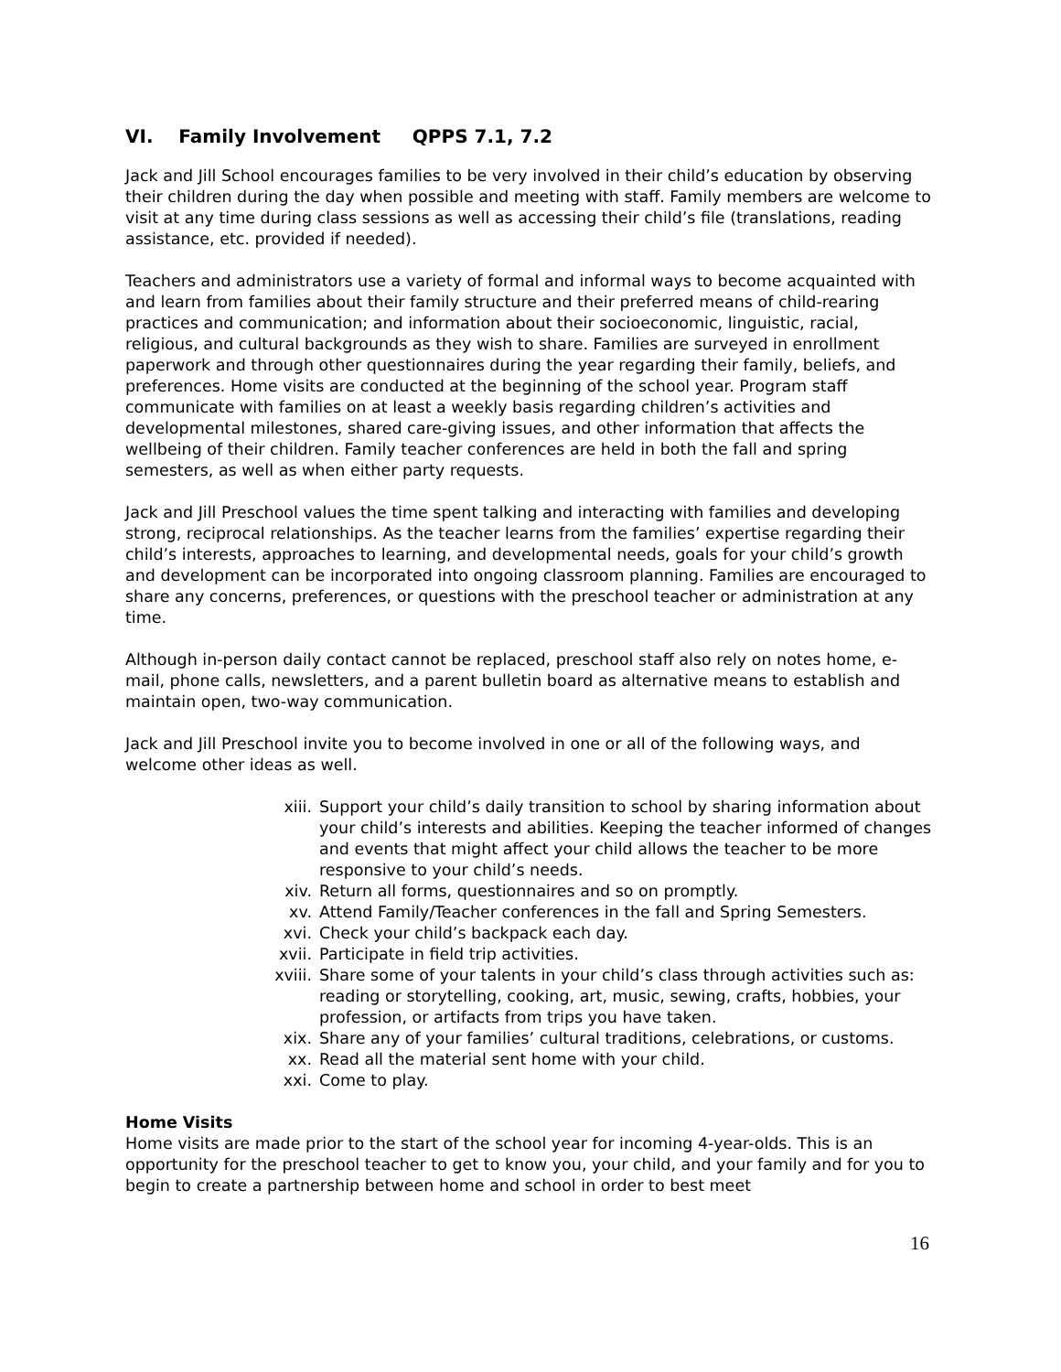VI. Family Involvement QPPS 7.1, 7.2
Jack and Jill School encourages families to be very involved in their child’s education by observing their children during the day when possible and meeting with staff. Family members are welcome to visit at any time during class sessions as well as accessing their child’s file (translations, reading assistance, etc. provided if needed).
Teachers and administrators use a variety of formal and informal ways to become acquainted with and learn from families about their family structure and their preferred means of child-rearing practices and communication; and information about their socioeconomic, linguistic, racial, religious, and cultural backgrounds as they wish to share. Families are surveyed in enrollment paperwork and through other questionnaires during the year regarding their family, beliefs, and preferences. Home visits are conducted at the beginning of the school year. Program staff communicate with families on at least a weekly basis regarding children’s activities and developmental milestones, shared care-giving issues, and other information that affects the wellbeing of their children. Family teacher conferences are held in both the fall and spring semesters, as well as when either party requests.
Jack and Jill Preschool values the time spent talking and interacting with families and developing strong, reciprocal relationships. As the teacher learns from the families’ expertise regarding their child’s interests, approaches to learning, and developmental needs, goals for your child’s growth and development can be incorporated into ongoing classroom planning. Families are encouraged to share any concerns, preferences, or questions with the preschool teacher or administration at any time.
Although in-person daily contact cannot be replaced, preschool staff also rely on notes home, e-mail, phone calls, newsletters, and a parent bulletin board as alternative means to establish and maintain open, two-way communication.
Jack and Jill Preschool invite you to become involved in one or all of the following ways, and welcome other ideas as well.
xiii. Support your child’s daily transition to school by sharing information about your child’s interests and abilities. Keeping the teacher informed of changes and events that might affect your child allows the teacher to be more responsive to your child’s needs.
xiv. Return all forms, questionnaires and so on promptly.
xv. Attend Family/Teacher conferences in the fall and Spring Semesters.
xvi. Check your child’s backpack each day.
xvii. Participate in field trip activities.
xviii. Share some of your talents in your child’s class through activities such as: reading or storytelling, cooking, art, music, sewing, crafts, hobbies, your profession, or artifacts from trips you have taken.
xix. Share any of your families’ cultural traditions, celebrations, or customs.
xx. Read all the material sent home with your child.
xxi. Come to play.
Home Visits
Home visits are made prior to the start of the school year for incoming 4-year-olds. This is an opportunity for the preschool teacher to get to know you, your child, and your family and for you to begin to create a partnership between home and school in order to best meet
16